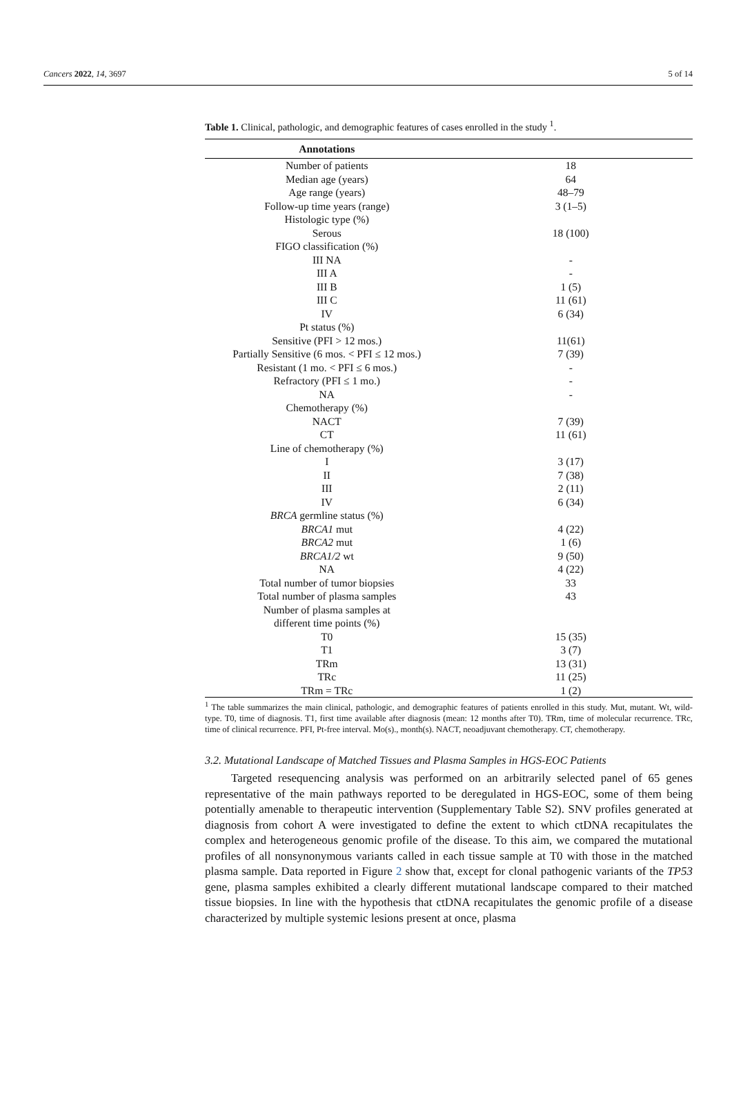Cancers 2022, 14, 3697 5 of 14
Table 1. Clinical, pathologic, and demographic features of cases enrolled in the study <sup>1</sup>.
| Annotations | |
| --- | --- |
| Number of patients | 18 |
| Median age (years) | 64 |
| Age range (years) | 48–79 |
| Follow-up time years (range) | 3 (1–5) |
| Histologic type (%) | |
| Serous | 18 (100) |
| FIGO classification (%) | |
| III NA | - |
| III A | - |
| III B | 1 (5) |
| III C | 11 (61) |
| IV | 6 (34) |
| Pt status (%) | |
| Sensitive (PFI > 12 mos.) | 11(61) |
| Partially Sensitive (6 mos. < PFI ≤ 12 mos.) | 7 (39) |
| Resistant (1 mo. < PFI ≤ 6 mos.) | - |
| Refractory (PFI ≤ 1 mo.) | - |
| NA | - |
| Chemotherapy (%) | |
| NACT | 7 (39) |
| CT | 11 (61) |
| Line of chemotherapy (%) | |
| I | 3 (17) |
| II | 7 (38) |
| III | 2 (11) |
| IV | 6 (34) |
| BRCA germline status (%) | |
| BRCA1 mut | 4 (22) |
| BRCA2 mut | 1 (6) |
| BRCA1/2 wt | 9 (50) |
| NA | 4 (22) |
| Total number of tumor biopsies | 33 |
| Total number of plasma samples | 43 |
| Number of plasma samples at different time points (%) | |
| T0 | 15 (35) |
| T1 | 3 (7) |
| TRm | 13 (31) |
| TRc | 11 (25) |
| TRm = TRc | 1 (2) |
<sup>1</sup> The table summarizes the main clinical, pathologic, and demographic features of patients enrolled in this study. Mut, mutant. Wt, wild-type. T0, time of diagnosis. T1, first time available after diagnosis (mean: 12 months after T0). TRm, time of molecular recurrence. TRc, time of clinical recurrence. PFI, Pt-free interval. Mo(s)., month(s). NACT, neoadjuvant chemotherapy. CT, chemotherapy.
3.2. Mutational Landscape of Matched Tissues and Plasma Samples in HGS-EOC Patients
Targeted resequencing analysis was performed on an arbitrarily selected panel of 65 genes representative of the main pathways reported to be deregulated in HGS-EOC, some of them being potentially amenable to therapeutic intervention (Supplementary Table S2). SNV profiles generated at diagnosis from cohort A were investigated to define the extent to which ctDNA recapitulates the complex and heterogeneous genomic profile of the disease. To this aim, we compared the mutational profiles of all nonsynonymous variants called in each tissue sample at T0 with those in the matched plasma sample. Data reported in Figure 2 show that, except for clonal pathogenic variants of the TP53 gene, plasma samples exhibited a clearly different mutational landscape compared to their matched tissue biopsies. In line with the hypothesis that ctDNA recapitulates the genomic profile of a disease characterized by multiple systemic lesions present at once, plasma